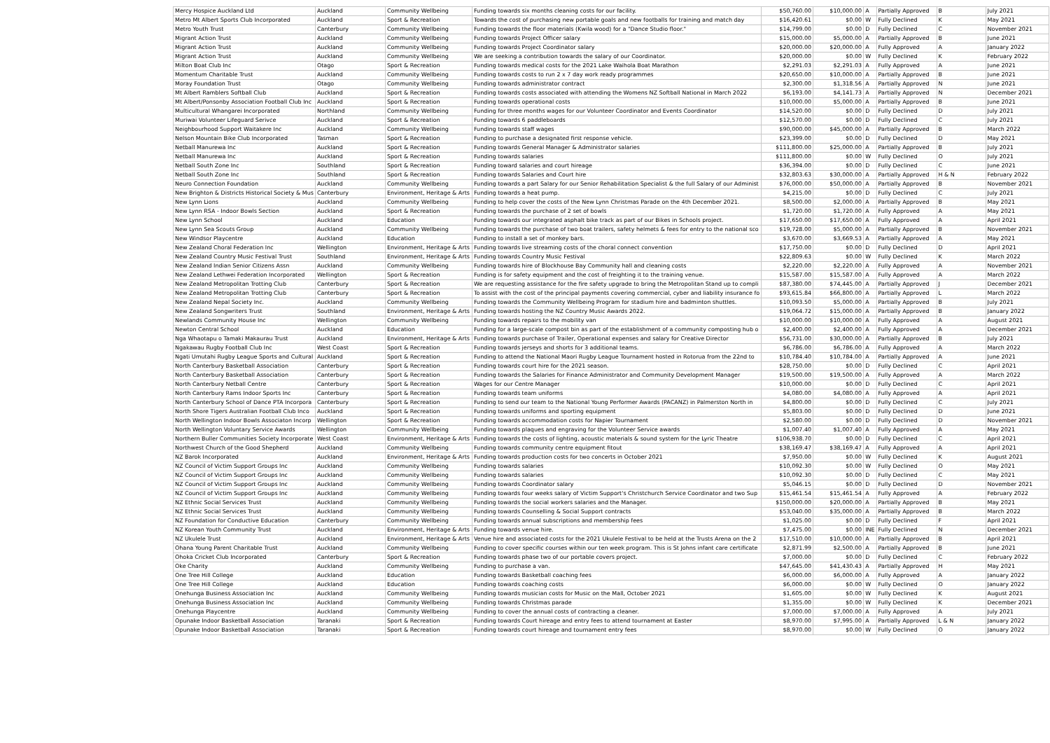| Mercy Hospice Auckland Ltd | Auckland | Community Wellbeing | Funding towards six months cleaning costs for our facility. | $50,760.00 | $10,000.00 | A | Partially Approved | B | July 2021 |
| Metro Mt Albert Sports Club Incorporated | Auckland | Sport & Recreation | Towards the cost of purchasing new portable goals and new footballs for training and match day | $16,420.61 | $0.00 | W | Fully Declined | K | May 2021 |
| Metro Youth Trust | Canterbury | Community Wellbeing | Funding towards the floor materials (Kwila wood) for a "Dance Studio floor." | $14,799.00 | $0.00 | D | Fully Declined | C | November 2021 |
| Migrant Action Trust | Auckland | Community Wellbeing | Funding towards Project Officer salary | $15,000.00 | $5,000.00 | A | Partially Approved | B | June 2021 |
| Migrant Action Trust | Auckland | Community Wellbeing | Funding towards Project Coordinator salary | $20,000.00 | $20,000.00 | A | Fully Approved | A | January 2022 |
| Migrant Action Trust | Auckland | Community Wellbeing | We are seeking a contribution towards the salary of our Coordinator. | $20,000.00 | $0.00 | W | Fully Declined | K | February 2022 |
| Milton Boat Club Inc | Otago | Sport & Recreation | Funding towards medical costs for the 2021 Lake Waihola Boat Marathon | $2,291.03 | $2,291.03 | A | Fully Approved | A | June 2021 |
| Momentum Charitable Trust | Auckland | Community Wellbeing | Funding towards costs to run 2 x 7 day work ready programmes | $20,650.00 | $10,000.00 | A | Partially Approved | B | June 2021 |
| Moray Foundation Trust | Otago | Community Wellbeing | Funding towards administrator contract | $2,300.00 | $1,318.56 | A | Partially Approved | N | June 2021 |
| Mt Albert Ramblers Softball Club | Auckland | Sport & Recreation | Funding towards costs associated with attending the Womens NZ Softball National in March 2022 | $6,193.00 | $4,141.73 | A | Partially Approved | N | December 2021 |
| Mt Albert/Ponsonby Association Football Club Inc | Auckland | Sport & Recreation | Funding towards operational costs | $10,000.00 | $5,000.00 | A | Partially Approved | B | June 2021 |
| Multicultural Whangarei Incorporated | Northland | Community Wellbeing | Funding for three months wages for our Volunteer Coordinator and Events Coordinator | $14,520.00 | $0.00 | D | Fully Declined | D | July 2021 |
| Muriwai Volunteer Lifeguard Serivce | Auckland | Sport & Recreation | Funding towards 6 paddleboards | $12,570.00 | $0.00 | D | Fully Declined | C | July 2021 |
| Neighbourhood Support Waitakere Inc | Auckland | Community Wellbeing | Funding towards staff wages | $90,000.00 | $45,000.00 | A | Partially Approved | B | March 2022 |
| Nelson Mountain Bike Club Incorporated | Tasman | Sport & Recreation | Funding to purchase a designated first response vehicle. | $23,399.00 | $0.00 | D | Fully Declined | D | May 2021 |
| Netball Manurewa Inc | Auckland | Sport & Recreation | Funding towards General Manager & Administrator salaries | $111,800.00 | $25,000.00 | A | Partially Approved | B | July 2021 |
| Netball Manurewa Inc | Auckland | Sport & Recreation | Funding towards salaries | $111,800.00 | $0.00 | W | Fully Declined | O | July 2021 |
| Netball South Zone Inc | Southland | Sport & Recreation | Funding toward salaries and court hireage | $36,394.00 | $0.00 | D | Fully Declined | C | June 2021 |
| Netball South Zone Inc | Southland | Sport & Recreation | Funding towards Salaries and Court hire | $32,803.63 | $30,000.00 | A | Partially Approved | H & N | February 2022 |
| Neuro Connection Foundation | Auckland | Community Wellbeing | Funding towards a part Salary for our Senior Rehabilitation Specialist & the full Salary of our Administ | $76,000.00 | $50,000.00 | A | Partially Approved | B | November 2021 |
| New Brighton & Districts Historical Society & Mus | Canterbury | Environment, Heritage & Arts | Funding towards a heat pump. | $4,215.00 | $0.00 | D | Fully Declined | C | July 2021 |
| New Lynn Lions | Auckland | Community Wellbeing | Funding to help cover the costs of the New Lynn Christmas Parade on the 4th December 2021. | $8,500.00 | $2,000.00 | A | Partially Approved | B | May 2021 |
| New Lynn RSA - Indoor Bowls Section | Auckland | Sport & Recreation | Funding towards the purchase of 2 set of bowls | $1,720.00 | $1,720.00 | A | Fully Approved | A | May 2021 |
| New Lynn School | Auckland | Education | Funding towards our integrated asphalt bike track as part of our Bikes in Schools project. | $17,650.00 | $17,650.00 | A | Fully Approved | A | April 2021 |
| New Lynn Sea Scouts Group | Auckland | Community Wellbeing | Funding towards the purchase of two boat trailers, safety helmets & fees for entry to the national sco | $19,728.00 | $5,000.00 | A | Partially Approved | B | November 2021 |
| New Windsor Playcentre | Auckland | Education | Funding to install a set of monkey bars. | $3,670.00 | $3,669.53 | A | Partially Approved | A | May 2021 |
| New Zealand Choral Federation Inc | Wellington | Environment, Heritage & Arts | Funding towards live streaming costs of the choral connect convention | $17,750.00 | $0.00 | D | Fully Declined | D | April 2021 |
| New Zealand Country Music Festival Trust | Southland | Environment, Heritage & Arts | Funding towards Country Music Festival | $22,809.63 | $0.00 | W | Fully Declined | K | March 2022 |
| New Zealand Indian Senior Citizens Assn | Auckland | Community Wellbeing | Funding towards hire of Blockhouse Bay Community hall and cleaning costs | $2,220.00 | $2,220.00 | A | Fully Approved | A | November 2021 |
| New Zealand Lethwei Federation Incorporated | Wellington | Sport & Recreation | Funding is for safety equipment and the cost of freighting it to the training venue. | $15,587.00 | $15,587.00 | A | Fully Approved | A | March 2022 |
| New Zealand Metropolitan Trotting Club | Canterbury | Sport & Recreation | We are requesting assistance for the fire safety upgrade to bring the Metropolitan Stand up to compli | $87,380.00 | $74,445.00 | A | Partially Approved | J | December 2021 |
| New Zealand Metropolitan Trotting Club | Canterbury | Sport & Recreation | To assist with the cost of the principal payments covering commercial, cyber and liability insurance fo | $93,615.84 | $66,800.00 | A | Partially Approved | L | March 2022 |
| New Zealand Nepal Society Inc. | Auckland | Community Wellbeing | Funding towards the Community Wellbeing Program for stadium hire and badminton shuttles. | $10,093.50 | $5,000.00 | A | Partially Approved | B | July 2021 |
| New Zealand Songwriters Trust | Southland | Environment, Heritage & Arts | Funding towards hosting the NZ Country Music Awards 2022. | $19,064.72 | $15,000.00 | A | Partially Approved | B | January 2022 |
| Newlands Community House Inc | Wellington | Community Wellbeing | Funding towards repairs to the mobility van | $10,000.00 | $10,000.00 | A | Fully Approved | A | August 2021 |
| Newton Central School | Auckland | Education | Funding for a large-scale compost bin as part of the establishment of a community composting hub o | $2,400.00 | $2,400.00 | A | Fully Approved | A | December 2021 |
| Nga Whaotapu o Tamaki Makaurau Trust | Auckland | Environment, Heritage & Arts | Funding towards purchase of Trailer, Operational expenses and salary for Creative Director | $56,731.00 | $30,000.00 | A | Partially Approved | B | July 2021 |
| Ngakawau Rugby Football Club Inc | West Coast | Sport & Recreation | Funding towards jerseys and shorts for 3 additional teams. | $6,786.00 | $6,786.00 | A | Fully Approved | A | March 2022 |
| Ngati Umutahi Rugby League Sports and Cultural | Auckland | Sport & Recreation | Funding to attend the National Maori Rugby League Tournament hosted in Rotorua from the 22nd to | $10,784.40 | $10,784.00 | A | Partially Approved | A | June 2021 |
| North Canterbury Basketball Association | Canterbury | Sport & Recreation | Funding towards court hire for the 2021 season. | $28,750.00 | $0.00 | D | Fully Declined | C | April 2021 |
| North Canterbury Basketball Association | Canterbury | Sport & Recreation | Funding towards the Salaries for Finance Administrator and Community Development Manager | $19,500.00 | $19,500.00 | A | Fully Approved | A | March 2022 |
| North Canterbury Netball Centre | Canterbury | Sport & Recreation | Wages for our Centre Manager | $10,000.00 | $0.00 | D | Fully Declined | C | April 2021 |
| North Canterbury Rams Indoor Sports Inc | Canterbury | Sport & Recreation | Funding towards team uniforms | $4,080.00 | $4,080.00 | A | Fully Approved | A | April 2021 |
| North Canterbury School of Dance PTA Incorpora | Canterbury | Sport & Recreation | Funding to send our team to the National Young Performer Awards (PACANZ) in Palmerston North in | $4,800.00 | $0.00 | D | Fully Declined | C | July 2021 |
| North Shore Tigers Australian Football Club Inco | Auckland | Sport & Recreation | Funding towards uniforms and sporting equipment | $5,803.00 | $0.00 | D | Fully Declined | D | June 2021 |
| North Wellington Indoor Bowls Associaton Incorp | Wellington | Sport & Recreation | Funding towards accommodation costs for Napier Tournament | $2,580.00 | $0.00 | D | Fully Declined | D | November 2021 |
| North Wellington Voluntary Service Awards | Wellington | Community Wellbeing | Funding towards plaques and engraving for the Volunteer Service awards | $1,007.40 | $1,007.40 | A | Fully Approved | A | May 2021 |
| Northern Buller Communities Society Incorporate | West Coast | Environment, Heritage & Arts | Funding towards the costs of lighting, acoustic materials & sound system for the Lyric Theatre | $106,938.70 | $0.00 | D | Fully Declined | C | April 2021 |
| Northwest Church of the Good Shepherd | Auckland | Community Wellbeing | Funding towards community centre equipment fitout | $38,169.47 | $38,169.47 | A | Fully Approved | A | April 2021 |
| NZ Barok Incorporated | Auckland | Environment, Heritage & Arts | Funding towards production costs for two concerts in October 2021 | $7,950.00 | $0.00 | W | Fully Declined | K | August 2021 |
| NZ Council of Victim Support Groups Inc | Auckland | Community Wellbeing | Funding towards salaries | $10,092.30 | $0.00 | W | Fully Declined | O | May 2021 |
| NZ Council of Victim Support Groups Inc | Auckland | Community Wellbeing | Funding towards salaries | $10,092.30 | $0.00 | D | Fully Declined | C | May 2021 |
| NZ Council of Victim Support Groups Inc | Auckland | Community Wellbeing | Funding towards Coordinator salary | $5,046.15 | $0.00 | D | Fully Declined | D | November 2021 |
| NZ Council of Victim Support Groups Inc | Auckland | Community Wellbeing | Funding towards four weeks salary of Victim Support's Christchurch Service Coordinator and two Sup | $15,461.54 | $15,461.54 | A | Fully Approved | A | February 2022 |
| NZ Ethnic Social Services Trust | Auckland | Community Wellbeing | Funding towards the social workers salaries and the Manager. | $150,000.00 | $20,000.00 | A | Partially Approved | B | May 2021 |
| NZ Ethnic Social Services Trust | Auckland | Community Wellbeing | Funding towards Counselling & Social Support contracts | $53,040.00 | $35,000.00 | A | Partially Approved | B | March 2022 |
| NZ Foundation for Conductive Education | Canterbury | Community Wellbeing | Funding towards annual subscriptions and membership fees | $1,025.00 | $0.00 | D | Fully Declined | F | April 2021 |
| NZ Korean Youth Community Trust | Auckland | Environment, Heritage & Arts | Funding towards venue hire. | $7,475.00 | $0.00 | INE | Fully Declined | N | December 2021 |
| NZ Ukulele Trust | Auckland | Environment, Heritage & Arts | Venue hire and associated costs for the 2021 Ukulele Festival to be held at the Trusts Arena on the 2 | $17,510.00 | $10,000.00 | A | Partially Approved | B | April 2021 |
| Ohana Young Parent Charitable Trust | Auckland | Community Wellbeing | Funding to cover specific courses within our ten week program. This is St Johns infant care certificate | $2,871.99 | $2,500.00 | A | Partially Approved | B | June 2021 |
| Ohoka Cricket Club Incorporated | Canterbury | Sport & Recreation | Funding towards phase two of our portable covers project. | $7,000.00 | $0.00 | D | Fully Declined | C | February 2022 |
| Oke Charity | Auckland | Community Wellbeing | Funding to purchase a van. | $47,645.00 | $41,430.43 | A | Partially Approved | H | May 2021 |
| One Tree Hill College | Auckland | Education | Funding towards Basketball coaching fees | $6,000.00 | $6,000.00 | A | Fully Approved | A | January 2022 |
| One Tree Hill College | Auckland | Education | Funding towards coaching costs | $6,000.00 | $0.00 | W | Fully Declined | O | January 2022 |
| Onehunga Business Association Inc | Auckland | Community Wellbeing | Funding towards musician costs for Music on the Mall, October 2021 | $1,605.00 | $0.00 | W | Fully Declined | K | August 2021 |
| Onehunga Business Association Inc | Auckland | Community Wellbeing | Funding towards Christmas parade | $1,355.00 | $0.00 | W | Fully Declined | K | December 2021 |
| Onehunga Playcentre | Auckland | Community Wellbeing | Funding to cover the annual costs of contracting a cleaner. | $7,000.00 | $7,000.00 | A | Fully Approved | A | July 2021 |
| Opunake Indoor Basketball Association | Taranaki | Sport & Recreation | Funding towards Court hireage and entry fees to attend tournament at Easter | $8,970.00 | $7,995.00 | A | Partially Approved | L & N | January 2022 |
| Opunake Indoor Basketball Association | Taranaki | Sport & Recreation | Funding towards court hireage and tournament entry fees | $8,970.00 | $0.00 | W | Fully Declined | O | January 2022 |